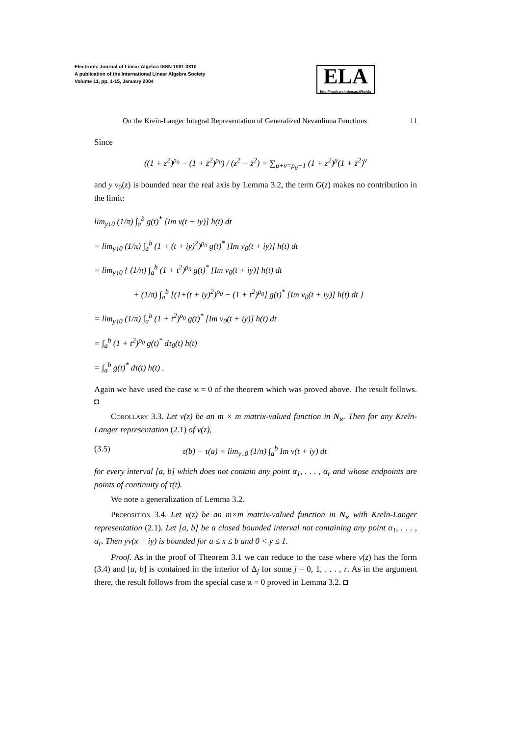Electronic Journal of Linear Algebra ISSN 1081-3810
A publication of the International Linear Algebra Society
Volume 11, pp. 1-15, January 2004
ELA
http://math.technion.ac.il/iic/ela
On the Kreĭn-Langer Integral Representation of Generalized Nevanlinna Functions 11
Since
((1 + z<sup>2</sup>)<sup>ρ<sub>0</sub></sup> − (1 + z̄<sup>2</sup>)<sup>ρ<sub>0</sub></sup>) / (z<sup>2</sup> − z̄<sup>2</sup>) = ∑<sub>μ+ν=ρ<sub>0</sub>−1</sub> (1 + z<sup>2</sup>)<sup>μ</sup>(1 + z̄<sup>2</sup>)<sup>ν</sup>
and y v<sub>0</sub>(z) is bounded near the real axis by Lemma 3.2, the term G(z) makes no contribution in the limit:
lim<sub>y↓0</sub> (1/π) ∫<sub>a</sub><sup>b</sup> g(t)<sup>*</sup> [Im v(t + iy)] h(t) dt
= lim<sub>y↓0</sub> (1/π) ∫<sub>a</sub><sup>b</sup> (1 + (t + iy)<sup>2</sup>)<sup>ρ<sub>0</sub></sup> g(t)<sup>*</sup> [Im v<sub>0</sub>(t + iy)] h(t) dt
= lim<sub>y↓0</sub> { (1/π) ∫<sub>a</sub><sup>b</sup> (1 + t<sup>2</sup>)<sup>ρ<sub>0</sub></sup> g(t)<sup>*</sup> [Im v<sub>0</sub>(t + iy)] h(t) dt
+ (1/π) ∫<sub>a</sub><sup>b</sup> [(1+(t + iy)<sup>2</sup>)<sup>ρ<sub>0</sub></sup> − (1 + t<sup>2</sup>)<sup>ρ<sub>0</sub></sup>] g(t)<sup>*</sup> [Im v<sub>0</sub>(t + iy)] h(t) dt }
= lim<sub>y↓0</sub> (1/π) ∫<sub>a</sub><sup>b</sup> (1 + t<sup>2</sup>)<sup>ρ<sub>0</sub></sup> g(t)<sup>*</sup> [Im v<sub>0</sub>(t + iy)] h(t) dt
= ∫<sub>a</sub><sup>b</sup> (1 + t<sup>2</sup>)<sup>ρ<sub>0</sub></sup> g(t)<sup>*</sup> dτ<sub>0</sub>(t) h(t)
= ∫<sub>a</sub><sup>b</sup> g(t)<sup>*</sup> dτ(t) h(t) .
Again we have used the case ϰ = 0 of the theorem which was proved above. The result follows. ◘
Corollary 3.3. Let v(z) be an m × m matrix-valued function in N<sub>ϰ</sub>. Then for any Kreĭn-Langer representation (2.1) of v(z),
(3.5) τ(b) − τ(a) = lim<sub>y↓0</sub> (1/π) ∫<sub>a</sub><sup>b</sup> Im v(t + iy) dt
for every interval [a, b] which does not contain any point α<sub>1</sub>, . . . , α<sub>r</sub> and whose endpoints are points of continuity of τ(t).
We note a generalization of Lemma 3.2.
Proposition 3.4. Let v(z) be an m×m matrix-valued function in N<sub>ϰ</sub> with Kreĭn-Langer representation (2.1). Let [a, b] be a closed bounded interval not containing any point α<sub>1</sub>, . . . , α<sub>r</sub>. Then yv(x + iy) is bounded for a ≤ x ≤ b and 0 < y ≤ 1.
Proof. As in the proof of Theorem 3.1 we can reduce to the case where v(z) has the form (3.4) and [a, b] is contained in the interior of Δ<sub>j</sub> for some j = 0, 1, . . . , r. As in the argument there, the result follows from the special case ϰ = 0 proved in Lemma 3.2. ◘